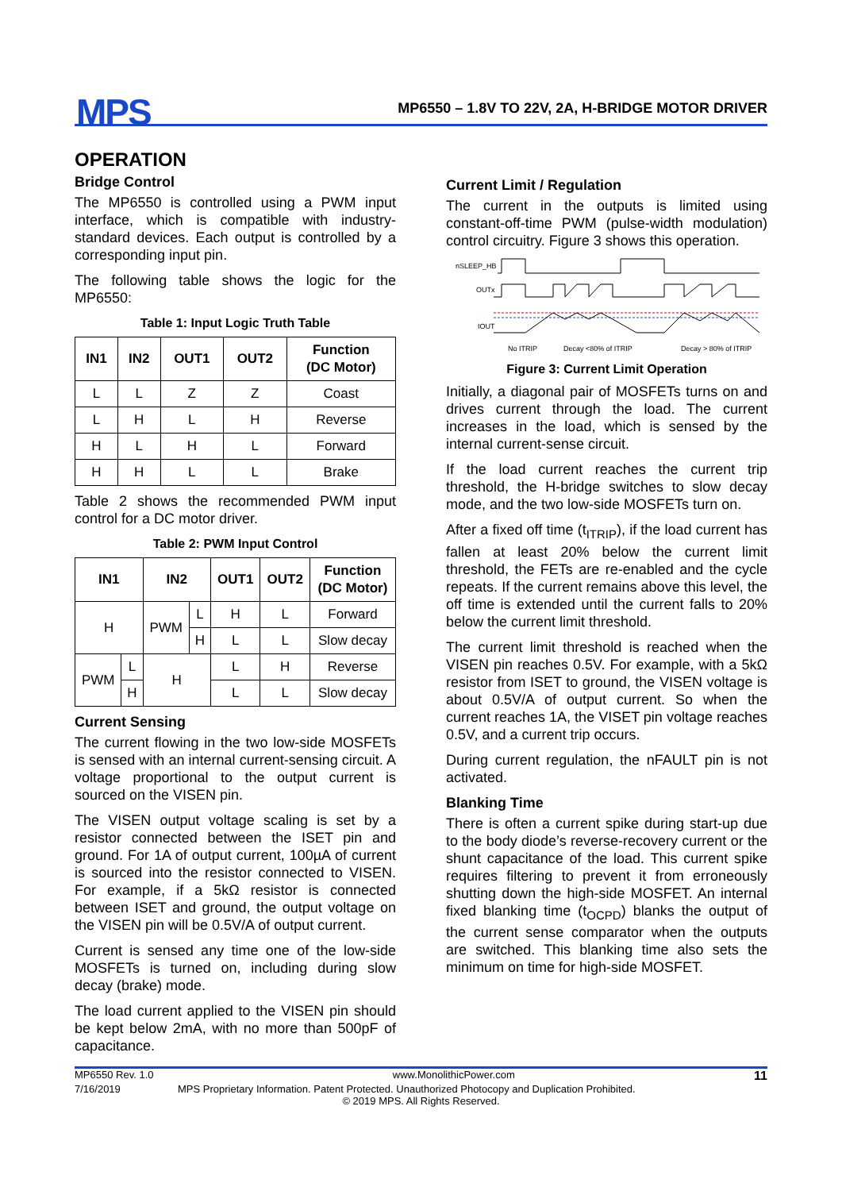MPS
MP6550 – 1.8V TO 22V, 2A, H-BRIDGE MOTOR DRIVER
OPERATION
Bridge Control
The MP6550 is controlled using a PWM input interface, which is compatible with industry-standard devices. Each output is controlled by a corresponding input pin.
The following table shows the logic for the MP6550:
Table 1: Input Logic Truth Table
| IN1 | IN2 | OUT1 | OUT2 | Function (DC Motor) |
| --- | --- | --- | --- | --- |
| L | L | Z | Z | Coast |
| L | H | L | H | Reverse |
| H | L | H | L | Forward |
| H | H | L | L | Brake |
Table 2 shows the recommended PWM input control for a DC motor driver.
Table 2: PWM Input Control
| IN1 | | IN2 | | OUT1 | OUT2 | Function (DC Motor) |
| --- | --- | --- | --- | --- | --- | --- |
| H | | PWM | L | H | L | Forward |
| | | | H | L | L | Slow decay |
| PWM | L | H | | L | H | Reverse |
| | H | | | L | L | Slow decay |
Current Sensing
The current flowing in the two low-side MOSFETs is sensed with an internal current-sensing circuit. A voltage proportional to the output current is sourced on the VISEN pin.
The VISEN output voltage scaling is set by a resistor connected between the ISET pin and ground. For 1A of output current, 100µA of current is sourced into the resistor connected to VISEN. For example, if a 5kΩ resistor is connected between ISET and ground, the output voltage on the VISEN pin will be 0.5V/A of output current.
Current is sensed any time one of the low-side MOSFETs is turned on, including during slow decay (brake) mode.
The load current applied to the VISEN pin should be kept below 2mA, with no more than 500pF of capacitance.
Current Limit / Regulation
The current in the outputs is limited using constant-off-time PWM (pulse-width modulation) control circuitry. Figure 3 shows this operation.
nSLEEP_HB
OUTx
IOUT
No ITRIP
Decay <80% of ITRIP
Decay > 80% of ITRIP
Figure 3: Current Limit Operation
Initially, a diagonal pair of MOSFETs turns on and drives current through the load. The current increases in the load, which is sensed by the internal current-sense circuit.
If the load current reaches the current trip threshold, the H-bridge switches to slow decay mode, and the two low-side MOSFETs turn on.
After a fixed off time (t<sub>ITRIP</sub>), if the load current has fallen at least 20% below the current limit threshold, the FETs are re-enabled and the cycle repeats. If the current remains above this level, the off time is extended until the current falls to 20% below the current limit threshold.
The current limit threshold is reached when the VISEN pin reaches 0.5V. For example, with a 5kΩ resistor from ISET to ground, the VISEN voltage is about 0.5V/A of output current. So when the current reaches 1A, the VISET pin voltage reaches 0.5V, and a current trip occurs.
During current regulation, the nFAULT pin is not activated.
Blanking Time
There is often a current spike during start-up due to the body diode’s reverse-recovery current or the shunt capacitance of the load. This current spike requires filtering to prevent it from erroneously shutting down the high-side MOSFET. An internal fixed blanking time (t<sub>OCPD</sub>) blanks the output of the current sense comparator when the outputs are switched. This blanking time also sets the minimum on time for high-side MOSFET.
MP6550 Rev. 1.0 www.MonolithicPower.com 11
7/16/2019 MPS Proprietary Information. Patent Protected. Unauthorized Photocopy and Duplication Prohibited.
© 2019 MPS. All Rights Reserved.